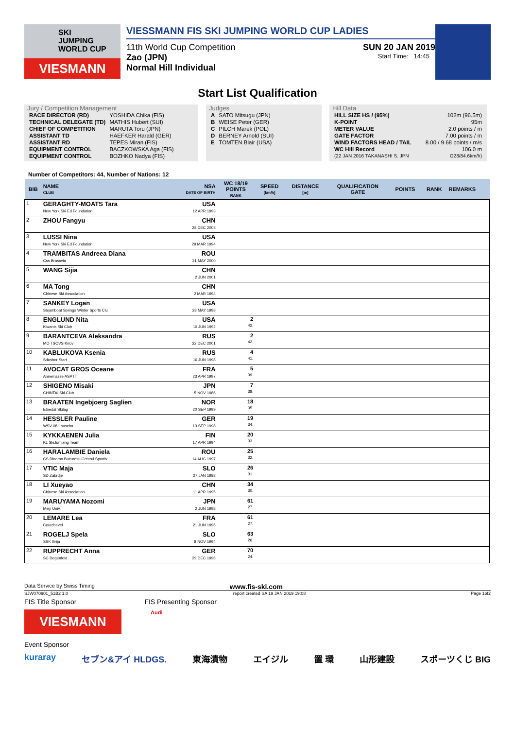SKI
JUMPING
WORLD CUP
VIESMANN
VIESSMANN FIS SKI JUMPING WORLD CUP LADIES
11th World Cup Competition SUN 20 JAN 2019
Zao (JPN) Start Time: 14:45
Normal Hill Individual
Start List Qualification
Jury / Competition Management
| RACE DIRECTOR (RD) | YOSHIDA Chika (FIS) |
| TECHNICAL DELEGATE (TD) | MATHIS Hubert (SUI) |
| CHIEF OF COMPETITION | MARUTA Toru (JPN) |
| ASSISTANT TD | HAEFKER Harald (GER) |
| ASSISTANT RD | TEPES Miran (FIS) |
| EQUIPMENT CONTROL | BACZKOWSKA Aga (FIS) |
| EQUIPMENT CONTROL | BOZHKO Nadya (FIS) |
Judges
| A | SATO Mitsugu (JPN) |
| B | WEISE Peter (GER) |
| C | PILCH Marek (POL) |
| D | BERNEY Arnold (SUI) |
| E | TOMTEN Blair (USA) |
Hill Data
| HILL SIZE HS / (95%) | 102m (96.5m) |
| K-POINT | 95m |
| METER VALUE | 2.0 points / m |
| GATE FACTOR | 7.00 points / m |
| WIND FACTORS HEAD / TAIL | 8.00 / 9.68 points / m/s |
| WC Hill Record | 106.0 m |
| (22 JAN 2016 TAKANASHI S. JPN | G28/84.6km/h) |
Number of Competitors: 44, Number of Nations: 12
| BIB | NAME CLUB | NSA DATE OF BIRTH | WC 18/19 POINTS RANK | SPEED [km/h] | DISTANCE [m] | QUALIFICATION GATE | POINTS | RANK | REMARKS |
| --- | --- | --- | --- | --- | --- | --- | --- | --- | --- |
| 1 | GERAGHTY-MOATS Tara New York Ski Ed Foundation | USA 12 APR 1993 | | | | | | | |
| 2 | ZHOU Fangyu | CHN 28 DEC 2003 | | | | | | | |
| 3 | LUSSI Nina New York Ski Ed Foundation | USA 29 MAR 1994 | | | | | | | |
| 4 | TRAMBITAS Andreea Diana Css Brasovia | ROU 31 MAY 2000 | | | | | | | |
| 5 | WANG Sijia | CHN 2 JUN 2001 | | | | | | | |
| 6 | MA Tong Chinese Ski Association | CHN 2 MAR 1994 | | | | | | | |
| 7 | SANKEY Logan Steamboat Springs Winter Sports Clu | USA 28 MAY 1998 | | | | | | | |
| 8 | ENGLUND Nita Kiwanis Ski Club | USA 10 JUN 1992 | 2 42. | | | | | | |
| 9 | BARANTCEVA Aleksandra MO TSOVS Kirov | RUS 22 DEC 2001 | 2 42. | | | | | | |
| 10 | KABLUKOVA Ksenia Sdushor Start | RUS 16 JUN 1998 | 4 41. | | | | | | |
| 11 | AVOCAT GROS Oceane Annemasse ASPTT | FRA 23 APR 1997 | 5 39. | | | | | | |
| 12 | SHIGENO Misaki CHINTAI Ski Club | JPN 5 NOV 1986 | 7 38. | | | | | | |
| 13 | BRAATEN Ingebjoerg Saglien Etnedal Skilag | NOR 20 SEP 1999 | 18 35. | | | | | | |
| 14 | HESSLER Pauline WSV 08 Lauscha | GER 13 SEP 1998 | 19 34. | | | | | | |
| 15 | KYKKAENEN Julia KL SkiJumping Team | FIN 17 APR 1994 | 20 33. | | | | | | |
| 16 | HARALAMBIE Daniela CS Dinamo Bucuresti-Centrul Sportiv | ROU 14 AUG 1997 | 25 32. | | | | | | |
| 17 | VTIC Maja SD Zabrdje | SLO 27 JAN 1988 | 26 31. | | | | | | |
| 18 | LI Xueyao Chinese Ski Association | CHN 11 APR 1995 | 34 30. | | | | | | |
| 19 | MARUYAMA Nozomi Meiji Univ. | JPN 2 JUN 1998 | 61 27. | | | | | | |
| 20 | LEMARE Lea Courchevel | FRA 21 JUN 1996 | 61 27. | | | | | | |
| 21 | ROGELJ Spela SSK Ilirija | SLO 8 NOV 1994 | 63 26. | | | | | | |
| 22 | RUPPRECHT Anna SC Degenfeld | GER 29 DEC 1996 | 70 24. | | | | | | |
Data Service by Swiss Timing www.fis-ski.com
SJW070901_51B2 1.0 report created SA 19 JAN 2019 19:08 Page 1of2
FIS Title Sponsor FIS Presenting Sponsor
VIESMANN
Audi
Event Sponsor
kuraray セブン&アイ HLDGS. 東海漬物 エイジル 置 環 山形建設 スポーツくじ BIG